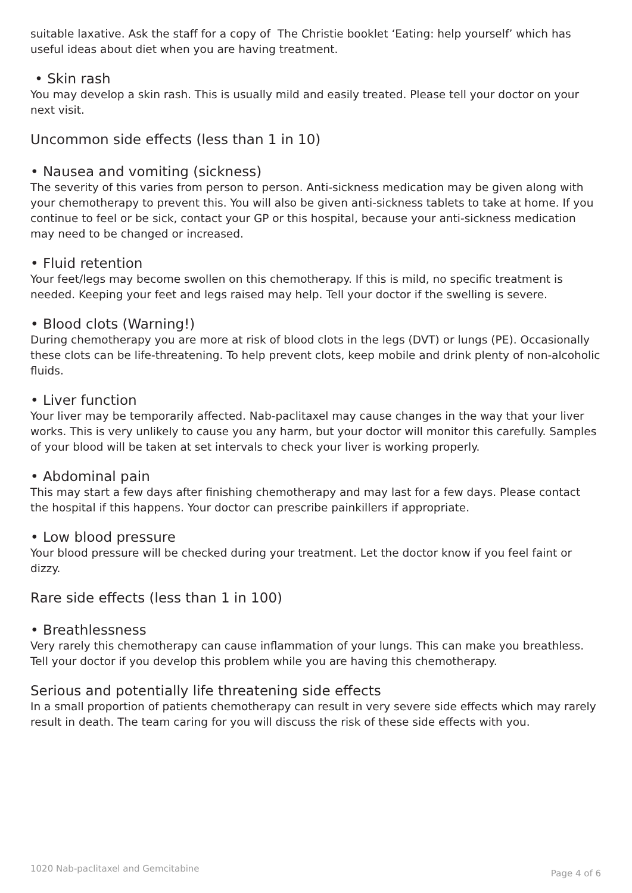suitable laxative. Ask the staff for a copy of The Christie booklet ‘Eating: help yourself’ which has useful ideas about diet when you are having treatment.
• Skin rash
You may develop a skin rash. This is usually mild and easily treated. Please tell your doctor on your next visit.
Uncommon side effects (less than 1 in 10)
• Nausea and vomiting (sickness)
The severity of this varies from person to person. Anti-sickness medication may be given along with your chemotherapy to prevent this. You will also be given anti-sickness tablets to take at home. If you continue to feel or be sick, contact your GP or this hospital, because your anti-sickness medication may need to be changed or increased.
• Fluid retention
Your feet/legs may become swollen on this chemotherapy. If this is mild, no specific treatment is needed. Keeping your feet and legs raised may help. Tell your doctor if the swelling is severe.
• Blood clots (Warning!)
During chemotherapy you are more at risk of blood clots in the legs (DVT) or lungs (PE). Occasionally these clots can be life-threatening. To help prevent clots, keep mobile and drink plenty of non-alcoholic fluids.
• Liver function
Your liver may be temporarily affected. Nab-paclitaxel may cause changes in the way that your liver works. This is very unlikely to cause you any harm, but your doctor will monitor this carefully. Samples of your blood will be taken at set intervals to check your liver is working properly.
• Abdominal pain
This may start a few days after finishing chemotherapy and may last for a few days. Please contact the hospital if this happens. Your doctor can prescribe painkillers if appropriate.
• Low blood pressure
Your blood pressure will be checked during your treatment. Let the doctor know if you feel faint or dizzy.
Rare side effects (less than 1 in 100)
• Breathlessness
Very rarely this chemotherapy can cause inflammation of your lungs. This can make you breathless. Tell your doctor if you develop this problem while you are having this chemotherapy.
Serious and potentially life threatening side effects
In a small proportion of patients chemotherapy can result in very severe side effects which may rarely result in death. The team caring for you will discuss the risk of these side effects with you.
1020 Nab-paclitaxel and Gemcitabine Page 4 of 6